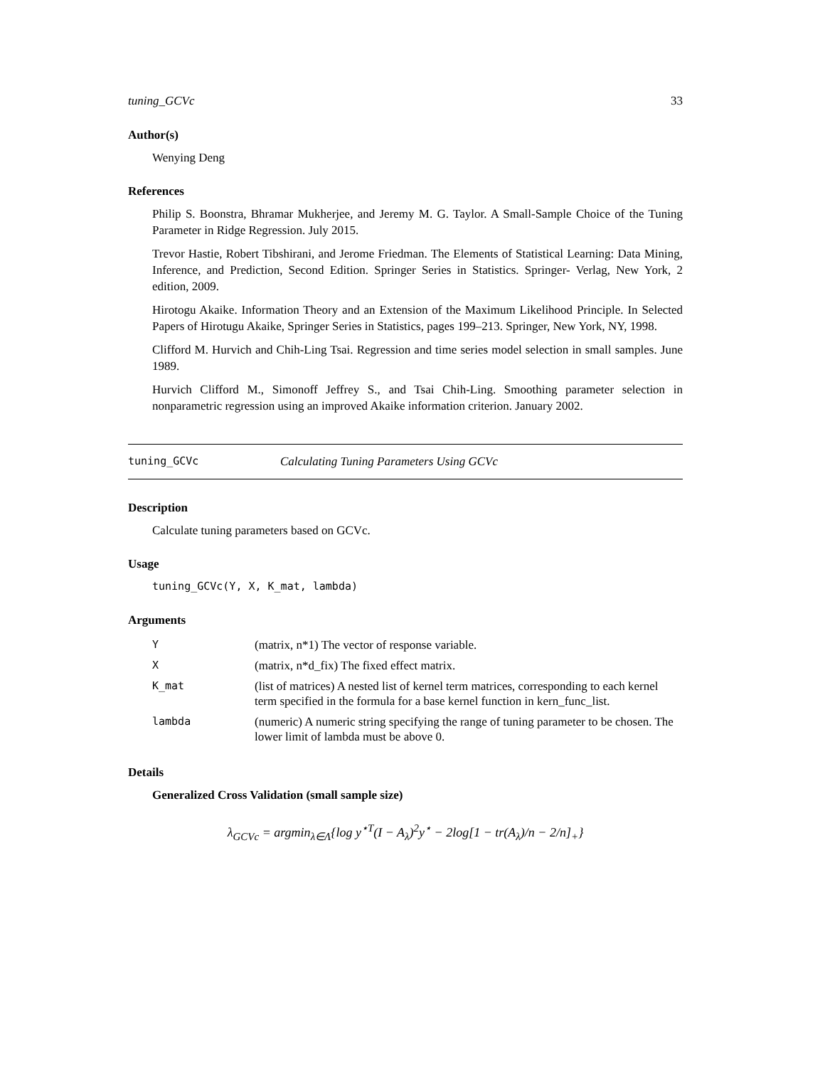tuning_GCVc 33
Author(s)
Wenying Deng
References
Philip S. Boonstra, Bhramar Mukherjee, and Jeremy M. G. Taylor. A Small-Sample Choice of the Tuning Parameter in Ridge Regression. July 2015.
Trevor Hastie, Robert Tibshirani, and Jerome Friedman. The Elements of Statistical Learning: Data Mining, Inference, and Prediction, Second Edition. Springer Series in Statistics. Springer- Verlag, New York, 2 edition, 2009.
Hirotogu Akaike. Information Theory and an Extension of the Maximum Likelihood Principle. In Selected Papers of Hirotugu Akaike, Springer Series in Statistics, pages 199–213. Springer, New York, NY, 1998.
Clifford M. Hurvich and Chih-Ling Tsai. Regression and time series model selection in small samples. June 1989.
Hurvich Clifford M., Simonoff Jeffrey S., and Tsai Chih-Ling. Smoothing parameter selection in nonparametric regression using an improved Akaike information criterion. January 2002.
tuning_GCVc Calculating Tuning Parameters Using GCVc
Description
Calculate tuning parameters based on GCVc.
Usage
tuning_GCVc(Y, X, K_mat, lambda)
Arguments
| Y | (matrix, n*1) The vector of response variable. |
| X | (matrix, n*d_fix) The fixed effect matrix. |
| K_mat | (list of matrices) A nested list of kernel term matrices, corresponding to each kernel term specified in the formula for a base kernel function in kern_func_list. |
| lambda | (numeric) A numeric string specifying the range of tuning parameter to be chosen. The lower limit of lambda must be above 0. |
Details
Generalized Cross Validation (small sample size)
λ<sub>GCVc</sub> = argmin<sub>λ∈Λ</sub>{log y<sup>⋆T</sup>(I − A<sub>λ</sub>)<sup>2</sup>y<sup>⋆</sup> − 2log[1 − tr(A<sub>λ</sub>)/n − 2/n]<sub>+</sub>}